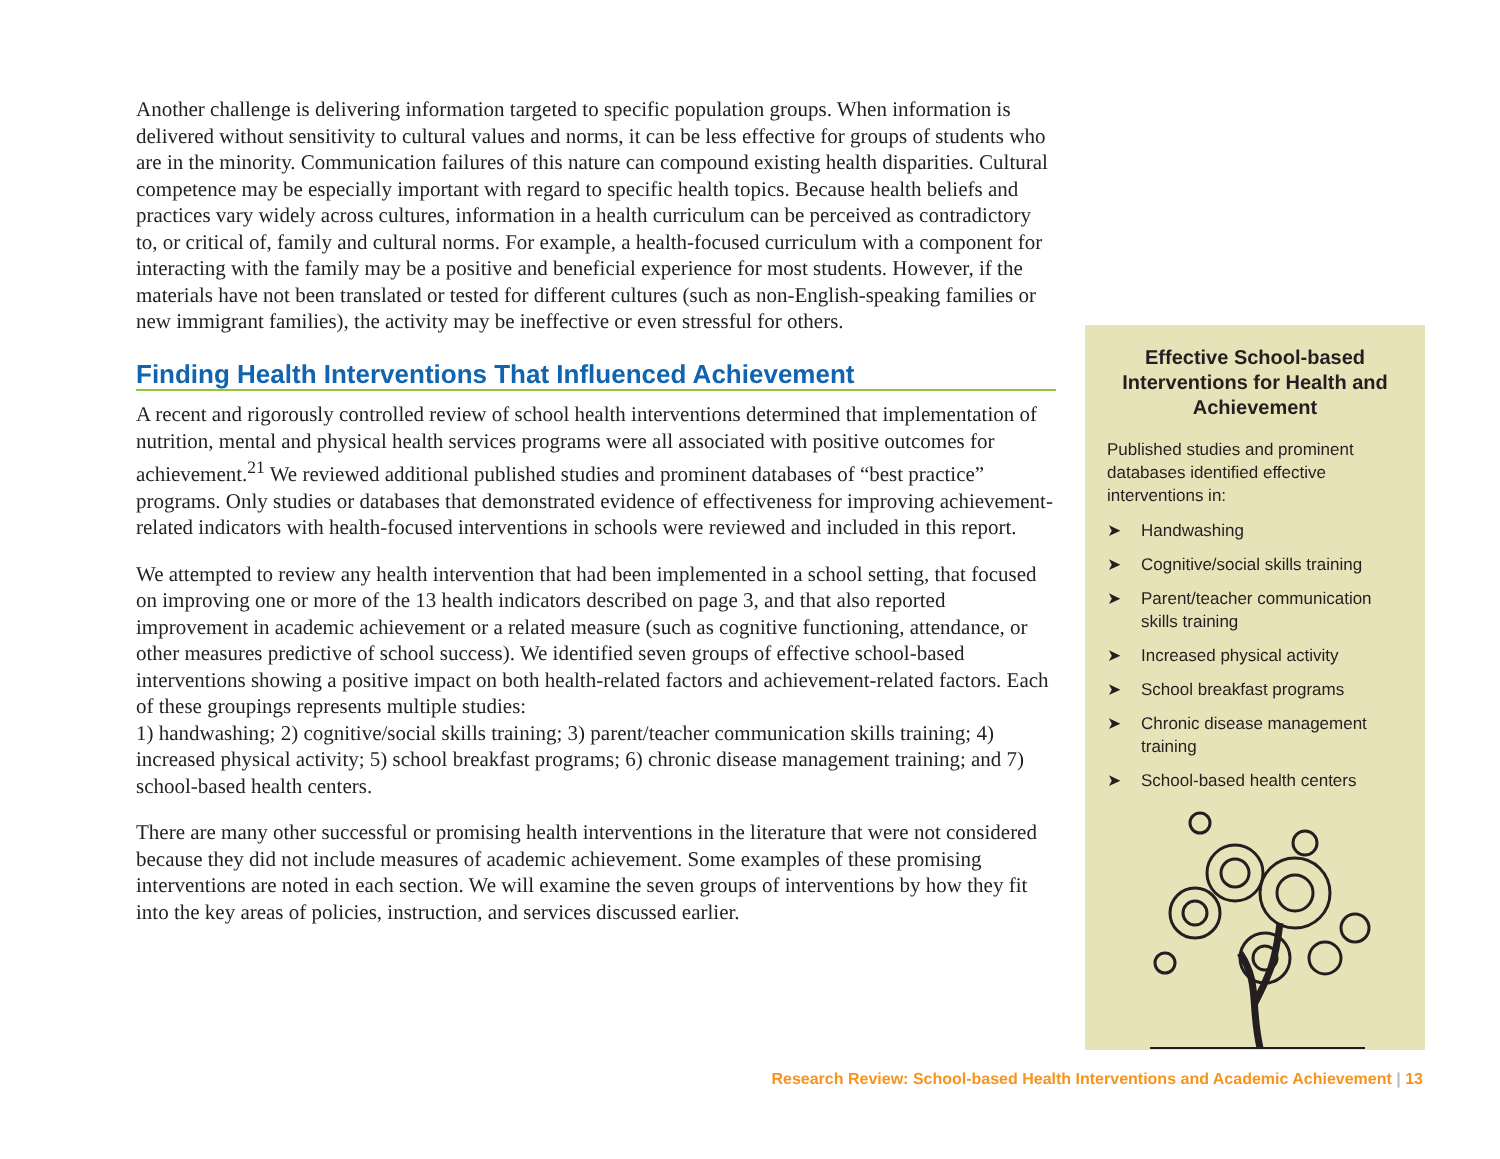Another challenge is delivering information targeted to specific population groups. When information is delivered without sensitivity to cultural values and norms, it can be less effective for groups of students who are in the minority. Communication failures of this nature can compound existing health disparities. Cultural competence may be especially important with regard to specific health topics. Because health beliefs and practices vary widely across cultures, information in a health curriculum can be perceived as contradictory to, or critical of, family and cultural norms. For example, a health-focused curriculum with a component for interacting with the family may be a positive and beneficial experience for most students. However, if the materials have not been translated or tested for different cultures (such as non-English-speaking families or new immigrant families), the activity may be ineffective or even stressful for others.
Finding Health Interventions That Influenced Achievement
A recent and rigorously controlled review of school health interventions determined that implementation of nutrition, mental and physical health services programs were all associated with positive outcomes for achievement.<sup>21</sup> We reviewed additional published studies and prominent databases of “best practice” programs. Only studies or databases that demonstrated evidence of effectiveness for improving achievement-related indicators with health-focused interventions in schools were reviewed and included in this report.
We attempted to review any health intervention that had been implemented in a school setting, that focused on improving one or more of the 13 health indicators described on page 3, and that also reported improvement in academic achievement or a related measure (such as cognitive functioning, attendance, or other measures predictive of school success). We identified seven groups of effective school-based interventions showing a positive impact on both health-related factors and achievement-related factors. Each of these groupings represents multiple studies:
1) handwashing; 2) cognitive/social skills training; 3) parent/teacher communication skills training; 4) increased physical activity; 5) school breakfast programs; 6) chronic disease management training; and 7) school-based health centers.
There are many other successful or promising health interventions in the literature that were not considered because they did not include measures of academic achievement. Some examples of these promising interventions are noted in each section. We will examine the seven groups of interventions by how they fit into the key areas of policies, instruction, and services discussed earlier.
Effective School-based Interventions for Health and Achievement
Published studies and prominent databases identified effective interventions in:
➤ Handwashing
➤ Cognitive/social skills training
➤ Parent/teacher communication skills training
➤ Increased physical activity
➤ School breakfast programs
➤ Chronic disease management training
➤ School-based health centers
Research Review: School-based Health Interventions and Academic Achievement | 13